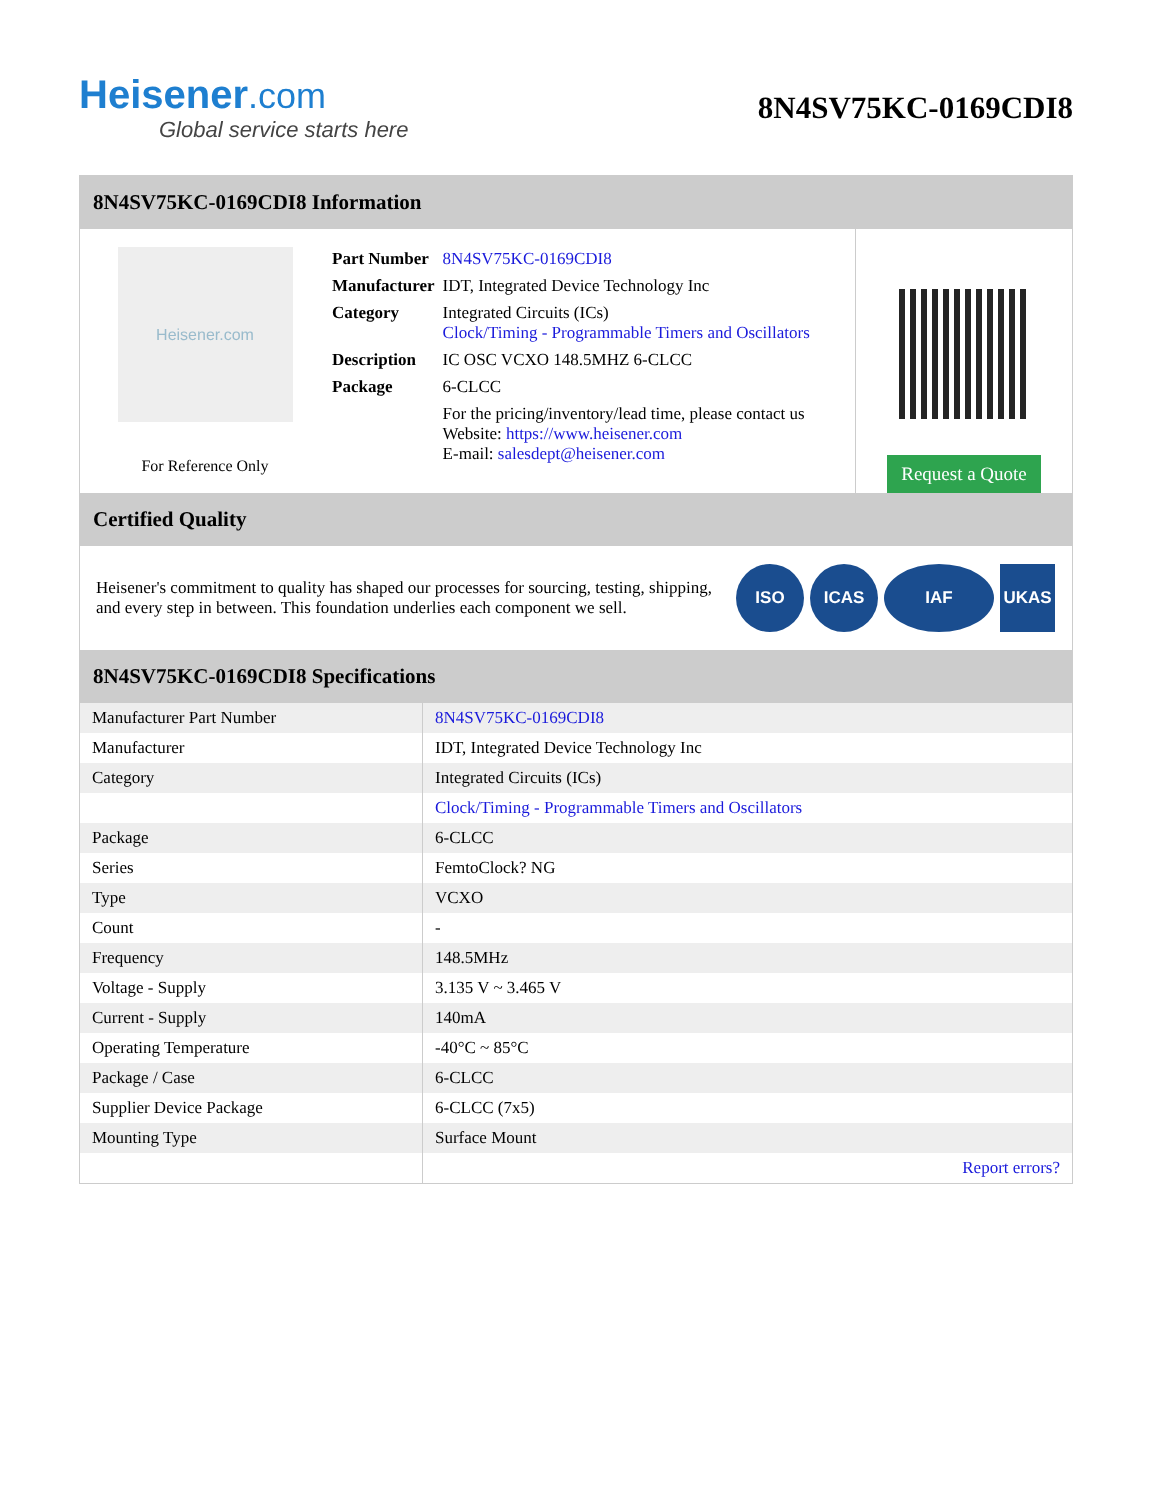Heisener.com
Global service starts here
8N4SV75KC-0169CDI8
8N4SV75KC-0169CDI8 Information
Heisener.com
For Reference Only
| Part Number | 8N4SV75KC-0169CDI8 |
| Manufacturer | IDT, Integrated Device Technology Inc |
| Category | Integrated Circuits (ICs) Clock/Timing - Programmable Timers and Oscillators |
| Description | IC OSC VCXO 148.5MHZ 6-CLCC |
| Package | 6-CLCC |
| | For the pricing/inventory/lead time, please contact us Website: https://www.heisener.com E-mail: salesdept@heisener.com |
Request a Quote
Certified Quality
Heisener's commitment to quality has shaped our processes for sourcing, testing, shipping, and every step in between. This foundation underlies each component we sell.
ISO ICAS IAF UKAS
8N4SV75KC-0169CDI8 Specifications
| Manufacturer Part Number | 8N4SV75KC-0169CDI8 |
| Manufacturer | IDT, Integrated Device Technology Inc |
| Category | Integrated Circuits (ICs) |
| | Clock/Timing - Programmable Timers and Oscillators |
| Package | 6-CLCC |
| Series | FemtoClock? NG |
| Type | VCXO |
| Count | - |
| Frequency | 148.5MHz |
| Voltage - Supply | 3.135 V ~ 3.465 V |
| Current - Supply | 140mA |
| Operating Temperature | -40°C ~ 85°C |
| Package / Case | 6-CLCC |
| Supplier Device Package | 6-CLCC (7x5) |
| Mounting Type | Surface Mount |
| | Report errors? |